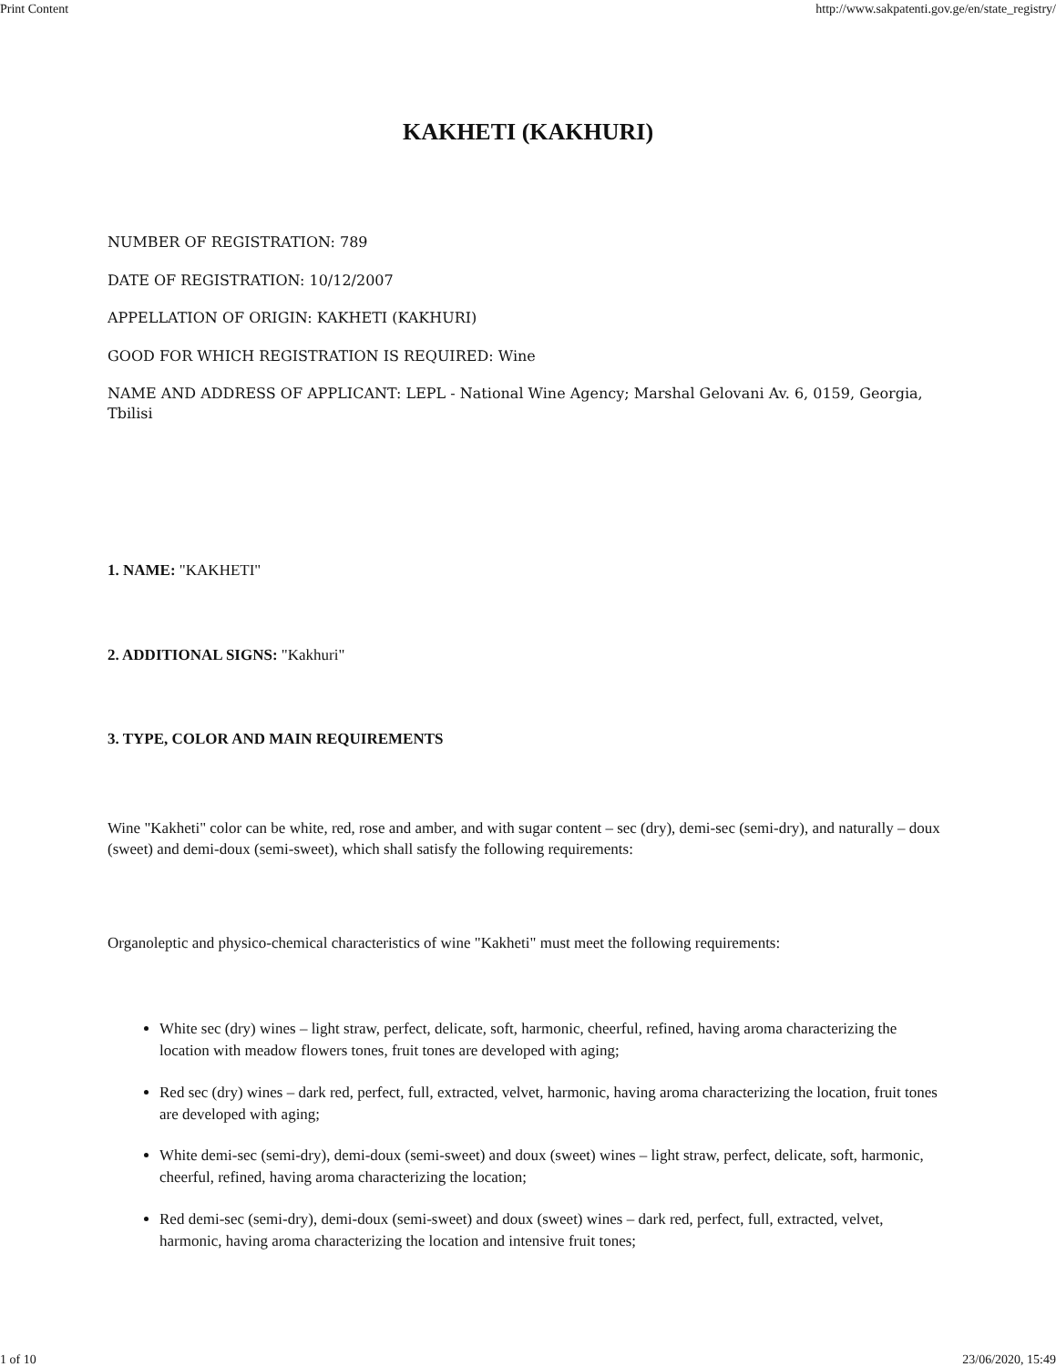Print Content http://www.sakpatenti.gov.ge/en/state_registry/
KAKHETI (KAKHURI)
NUMBER OF REGISTRATION: 789
DATE OF REGISTRATION: 10/12/2007
APPELLATION OF ORIGIN: KAKHETI (KAKHURI)
GOOD FOR WHICH REGISTRATION IS REQUIRED: Wine
NAME AND ADDRESS OF APPLICANT: LEPL - National Wine Agency; Marshal Gelovani Av. 6, 0159, Georgia, Tbilisi
1. NAME: "KAKHETI"
2. ADDITIONAL SIGNS: "Kakhuri"
3. TYPE, COLOR AND MAIN REQUIREMENTS
Wine "Kakheti" color can be white, red, rose and amber, and with sugar content – sec (dry), demi-sec (semi-dry), and naturally – doux (sweet) and demi-doux (semi-sweet), which shall satisfy the following requirements:
Organoleptic and physico-chemical characteristics of wine "Kakheti" must meet the following requirements:
White sec (dry) wines – light straw, perfect, delicate, soft, harmonic, cheerful, refined, having aroma characterizing the location with meadow flowers tones, fruit tones are developed with aging;
Red sec (dry) wines – dark red, perfect, full, extracted, velvet, harmonic, having aroma characterizing the location, fruit tones are developed with aging;
White demi-sec (semi-dry), demi-doux (semi-sweet) and doux (sweet) wines – light straw, perfect, delicate, soft, harmonic, cheerful, refined, having aroma characterizing the location;
Red demi-sec (semi-dry), demi-doux (semi-sweet) and doux (sweet) wines – dark red, perfect, full, extracted, velvet, harmonic, having aroma characterizing the location and intensive fruit tones;
1 of 10 23/06/2020, 15:49